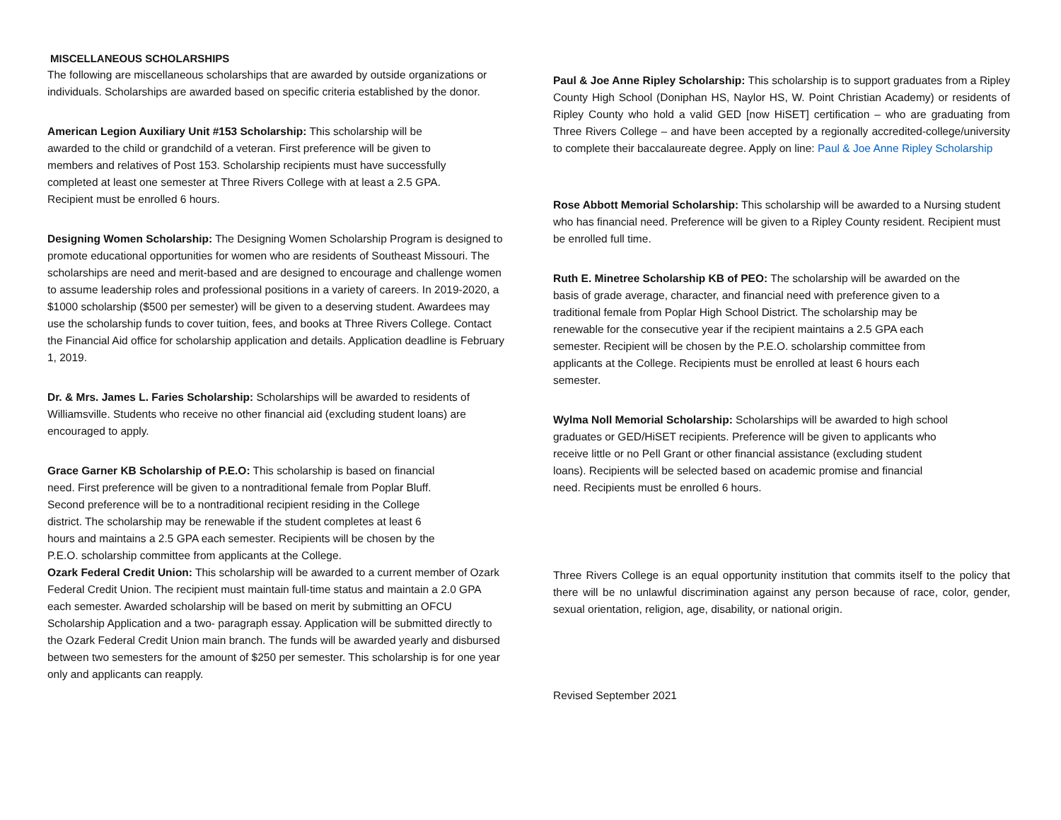MISCELLANEOUS SCHOLARSHIPS
The following are miscellaneous scholarships that are awarded by outside organizations or individuals. Scholarships are awarded based on specific criteria established by the donor.
American Legion Auxiliary Unit #153 Scholarship: This scholarship will be awarded to the child or grandchild of a veteran. First preference will be given to members and relatives of Post 153. Scholarship recipients must have successfully completed at least one semester at Three Rivers College with at least a 2.5 GPA. Recipient must be enrolled 6 hours.
Designing Women Scholarship: The Designing Women Scholarship Program is designed to promote educational opportunities for women who are residents of Southeast Missouri. The scholarships are need and merit-based and are designed to encourage and challenge women to assume leadership roles and professional positions in a variety of careers. In 2019-2020, a $1000 scholarship ($500 per semester) will be given to a deserving student. Awardees may use the scholarship funds to cover tuition, fees, and books at Three Rivers College. Contact the Financial Aid office for scholarship application and details. Application deadline is February 1, 2019.
Dr. & Mrs. James L. Faries Scholarship: Scholarships will be awarded to residents of Williamsville. Students who receive no other financial aid (excluding student loans) are encouraged to apply.
Grace Garner KB Scholarship of P.E.O: This scholarship is based on financial need. First preference will be given to a nontraditional female from Poplar Bluff. Second preference will be to a nontraditional recipient residing in the College district. The scholarship may be renewable if the student completes at least 6 hours and maintains a 2.5 GPA each semester. Recipients will be chosen by the P.E.O. scholarship committee from applicants at the College.
Ozark Federal Credit Union: This scholarship will be awarded to a current member of Ozark Federal Credit Union. The recipient must maintain full-time status and maintain a 2.0 GPA each semester. Awarded scholarship will be based on merit by submitting an OFCU Scholarship Application and a two- paragraph essay. Application will be submitted directly to the Ozark Federal Credit Union main branch. The funds will be awarded yearly and disbursed between two semesters for the amount of $250 per semester. This scholarship is for one year only and applicants can reapply.
Paul & Joe Anne Ripley Scholarship: This scholarship is to support graduates from a Ripley County High School (Doniphan HS, Naylor HS, W. Point Christian Academy) or residents of Ripley County who hold a valid GED [now HiSET] certification – who are graduating from Three Rivers College – and have been accepted by a regionally accredited-college/university to complete their baccalaureate degree. Apply on line: Paul & Joe Anne Ripley Scholarship
Rose Abbott Memorial Scholarship: This scholarship will be awarded to a Nursing student who has financial need. Preference will be given to a Ripley County resident. Recipient must be enrolled full time.
Ruth E. Minetree Scholarship KB of PEO: The scholarship will be awarded on the basis of grade average, character, and financial need with preference given to a traditional female from Poplar High School District. The scholarship may be renewable for the consecutive year if the recipient maintains a 2.5 GPA each semester. Recipient will be chosen by the P.E.O. scholarship committee from applicants at the College. Recipients must be enrolled at least 6 hours each semester.
Wylma Noll Memorial Scholarship: Scholarships will be awarded to high school graduates or GED/HiSET recipients. Preference will be given to applicants who receive little or no Pell Grant or other financial assistance (excluding student loans). Recipients will be selected based on academic promise and financial need. Recipients must be enrolled 6 hours.
Three Rivers College is an equal opportunity institution that commits itself to the policy that there will be no unlawful discrimination against any person because of race, color, gender, sexual orientation, religion, age, disability, or national origin.
Revised September 2021